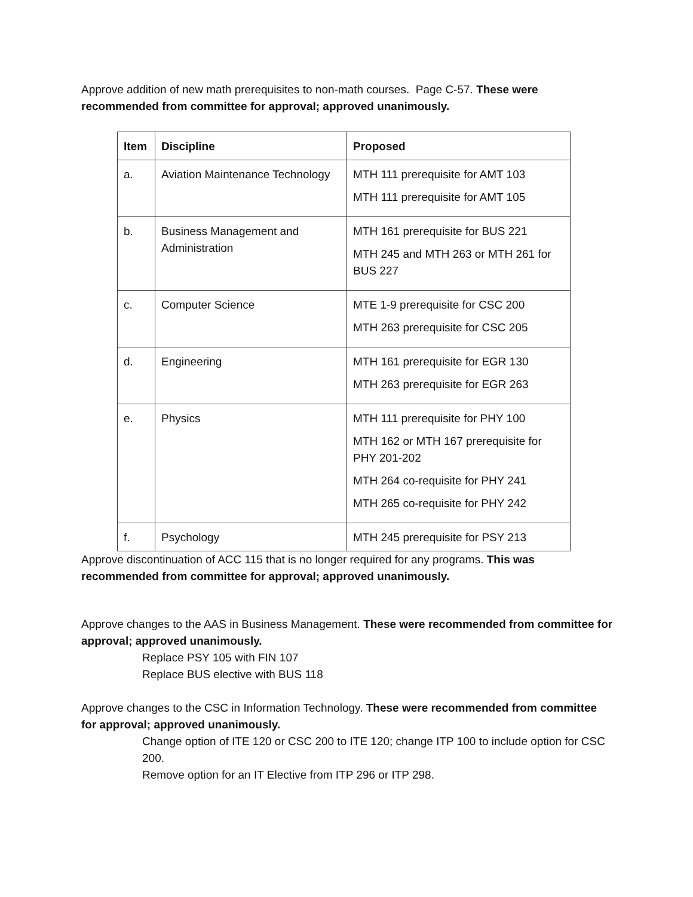Approve addition of new math prerequisites to non-math courses. Page C-57. These were recommended from committee for approval; approved unanimously.
| Item | Discipline | Proposed |
| --- | --- | --- |
| a. | Aviation Maintenance Technology | MTH 111 prerequisite for AMT 103 MTH 111 prerequisite for AMT 105 |
| b. | Business Management and Administration | MTH 161 prerequisite for BUS 221 MTH 245 and MTH 263 or MTH 261 for BUS 227 |
| c. | Computer Science | MTE 1-9 prerequisite for CSC 200 MTH 263 prerequisite for CSC 205 |
| d. | Engineering | MTH 161 prerequisite for EGR 130 MTH 263 prerequisite for EGR 263 |
| e. | Physics | MTH 111 prerequisite for PHY 100 MTH 162 or MTH 167 prerequisite for PHY 201-202 MTH 264 co-requisite for PHY 241 MTH 265 co-requisite for PHY 242 |
| f. | Psychology | MTH 245 prerequisite for PSY 213 |
Approve discontinuation of ACC 115 that is no longer required for any programs. This was recommended from committee for approval; approved unanimously.
Approve changes to the AAS in Business Management. These were recommended from committee for approval; approved unanimously.
Replace PSY 105 with FIN 107
Replace BUS elective with BUS 118
Approve changes to the CSC in Information Technology. These were recommended from committee for approval; approved unanimously.
Change option of ITE 120 or CSC 200 to ITE 120; change ITP 100 to include option for CSC 200.
Remove option for an IT Elective from ITP 296 or ITP 298.